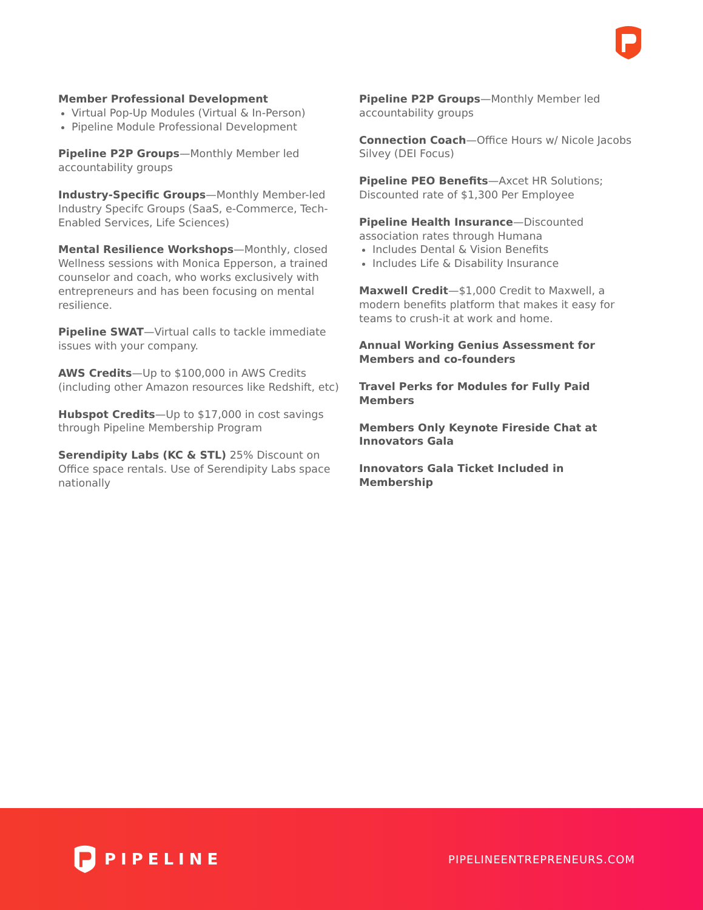Member Professional Development
Virtual Pop-Up Modules (Virtual & In-Person)
Pipeline Module Professional Development
Pipeline P2P Groups—Monthly Member led accountability groups
Industry-Specific Groups—Monthly Member-led Industry Specifc Groups (SaaS, e-Commerce, Tech-Enabled Services, Life Sciences)
Mental Resilience Workshops—Monthly, closed Wellness sessions with Monica Epperson, a trained counselor and coach, who works exclusively with entrepreneurs and has been focusing on mental resilience.
Pipeline SWAT—Virtual calls to tackle immediate issues with your company.
AWS Credits—Up to $100,000 in AWS Credits (including other Amazon resources like Redshift, etc)
Hubspot Credits—Up to $17,000 in cost savings through Pipeline Membership Program
Serendipity Labs (KC & STL) 25% Discount on Office space rentals. Use of Serendipity Labs space nationally
Pipeline P2P Groups—Monthly Member led accountability groups
Connection Coach—Office Hours w/ Nicole Jacobs Silvey (DEI Focus)
Pipeline PEO Benefits—Axcet HR Solutions; Discounted rate of $1,300 Per Employee
Pipeline Health Insurance—Discounted association rates through Humana
Includes Dental & Vision Benefits
Includes Life & Disability Insurance
Maxwell Credit—$1,000 Credit to Maxwell, a modern benefits platform that makes it easy for teams to crush-it at work and home.
Annual Working Genius Assessment for Members and co-founders
Travel Perks for Modules for Fully Paid Members
Members Only Keynote Fireside Chat at Innovators Gala
Innovators Gala Ticket Included in Membership
PIPELINE
PIPELINEENTREPRENEURS.COM